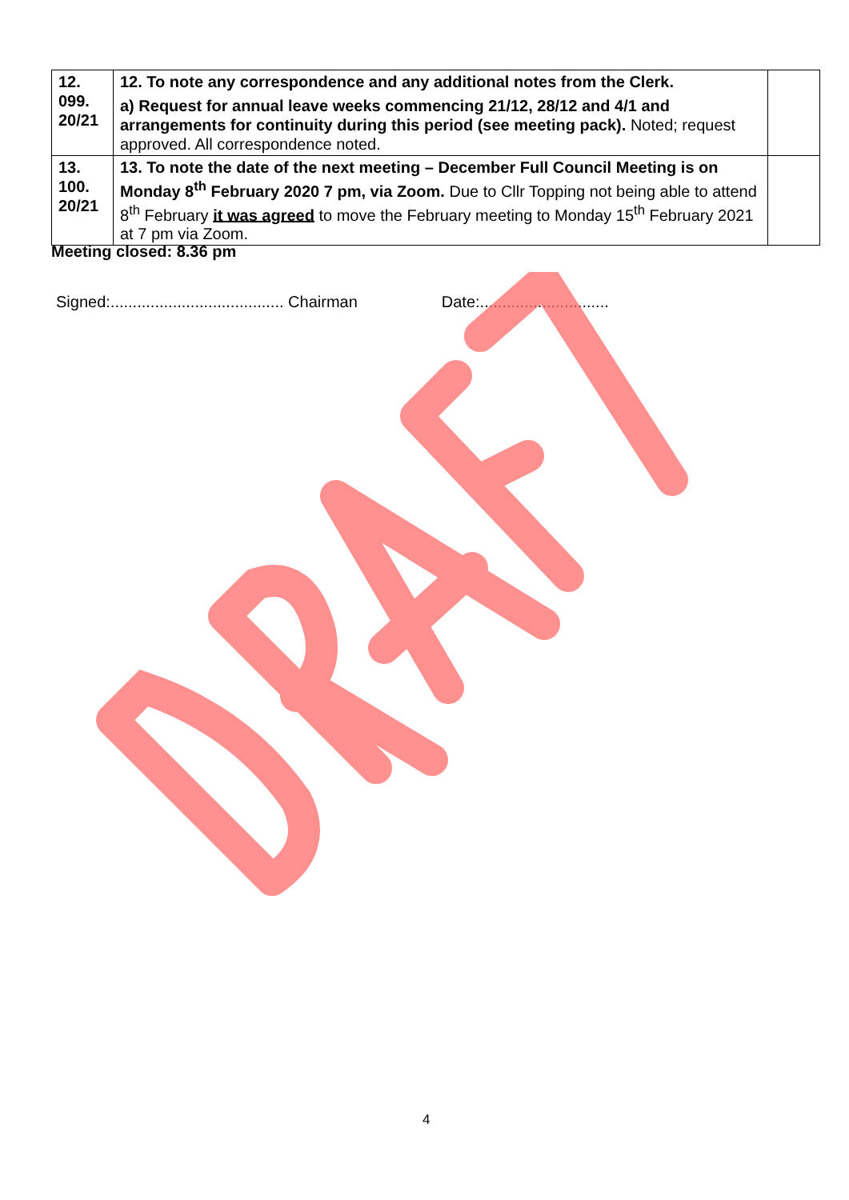| 12. 099. 20/21 | 12. To note any correspondence and any additional notes from the Clerk. a) Request for annual leave weeks commencing 21/12, 28/12 and 4/1 and arrangements for continuity during this period (see meeting pack). Noted; request approved. All correspondence noted. | |
| 13. 100. 20/21 | 13. To note the date of the next meeting – December Full Council Meeting is on Monday 8<sup>th</sup> February 2020 7 pm, via Zoom. Due to Cllr Topping not being able to attend 8<sup>th</sup> February it was agreed to move the February meeting to Monday 15<sup>th</sup> February 2021 at 7 pm via Zoom. | |
Meeting closed: 8.36 pm
Signed:....................................... Chairman Date:.............................
4